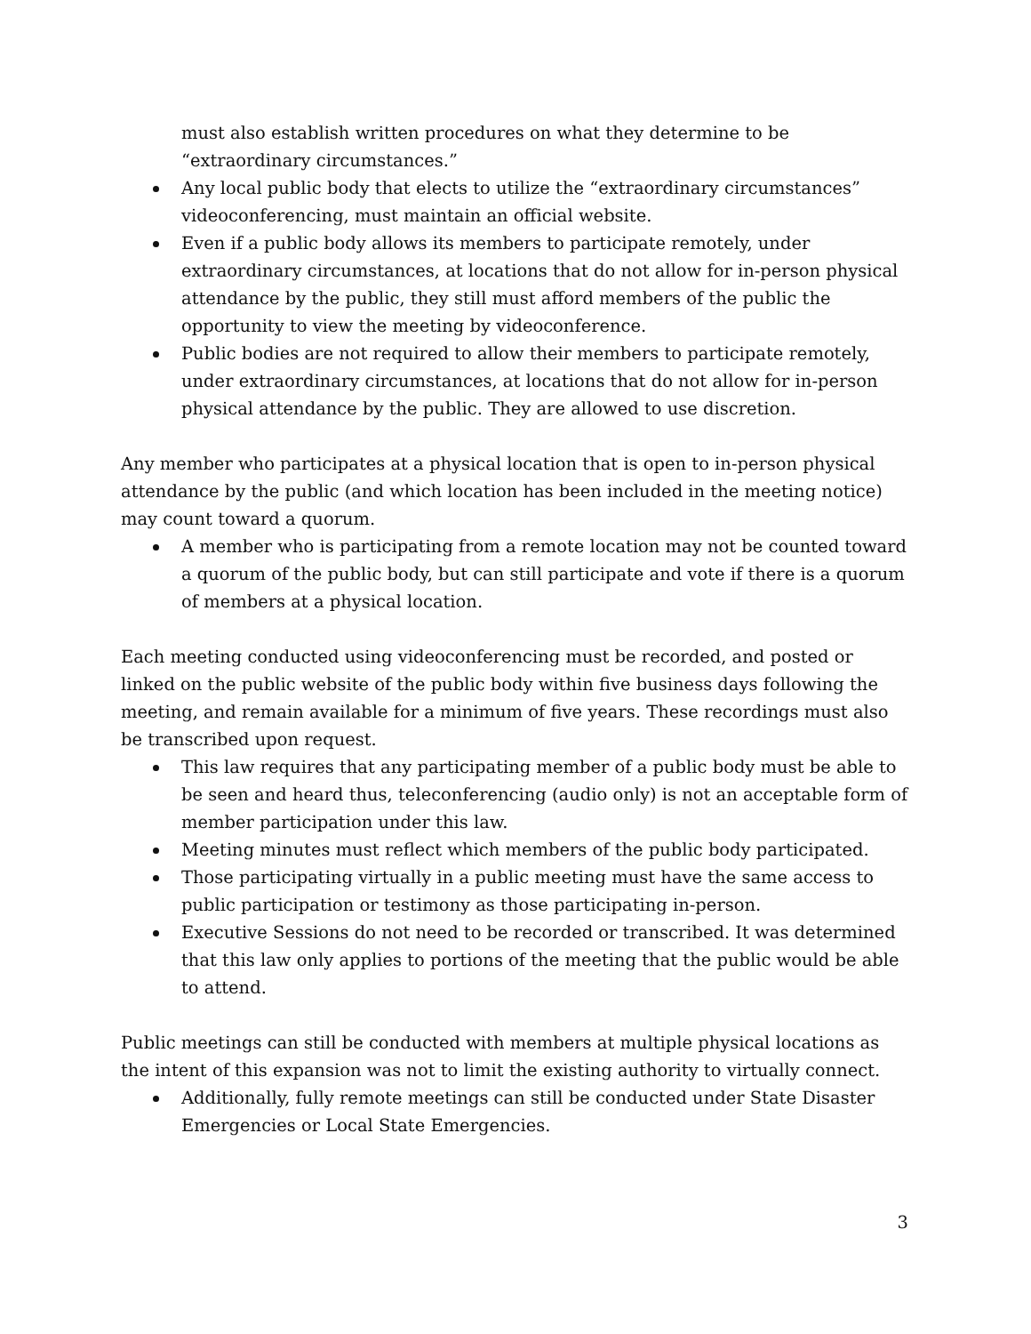must also establish written procedures on what they determine to be “extraordinary circumstances.”
Any local public body that elects to utilize the “extraordinary circumstances” videoconferencing, must maintain an official website.
Even if a public body allows its members to participate remotely, under extraordinary circumstances, at locations that do not allow for in-person physical attendance by the public, they still must afford members of the public the opportunity to view the meeting by videoconference.
Public bodies are not required to allow their members to participate remotely, under extraordinary circumstances, at locations that do not allow for in-person physical attendance by the public. They are allowed to use discretion.
Any member who participates at a physical location that is open to in-person physical attendance by the public (and which location has been included in the meeting notice) may count toward a quorum.
A member who is participating from a remote location may not be counted toward a quorum of the public body, but can still participate and vote if there is a quorum of members at a physical location.
Each meeting conducted using videoconferencing must be recorded, and posted or linked on the public website of the public body within five business days following the meeting, and remain available for a minimum of five years. These recordings must also be transcribed upon request.
This law requires that any participating member of a public body must be able to be seen and heard thus, teleconferencing (audio only) is not an acceptable form of member participation under this law.
Meeting minutes must reflect which members of the public body participated.
Those participating virtually in a public meeting must have the same access to public participation or testimony as those participating in-person.
Executive Sessions do not need to be recorded or transcribed. It was determined that this law only applies to portions of the meeting that the public would be able to attend.
Public meetings can still be conducted with members at multiple physical locations as the intent of this expansion was not to limit the existing authority to virtually connect.
Additionally, fully remote meetings can still be conducted under State Disaster Emergencies or Local State Emergencies.
3